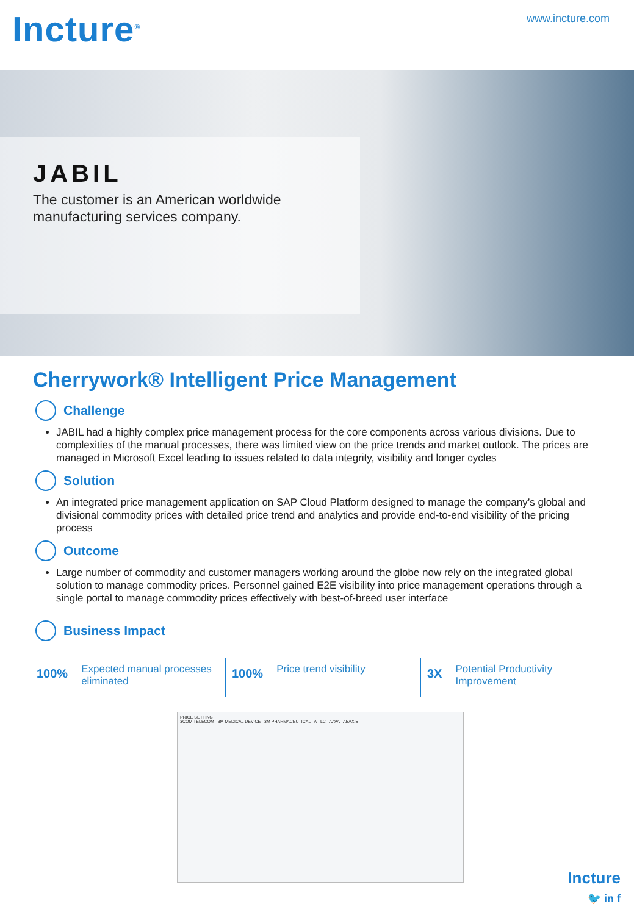Incture<sup>®</sup>
www.incture.com
JABIL
The customer is an American worldwide manufacturing services company.
Cherrywork® Intelligent Price Management
Challenge
JABIL had a highly complex price management process for the core components across various divisions. Due to complexities of the manual processes, there was limited view on the price trends and market outlook. The prices are managed in Microsoft Excel leading to issues related to data integrity, visibility and longer cycles
Solution
An integrated price management application on SAP Cloud Platform designed to manage the company’s global and divisional commodity prices with detailed price trend and analytics and provide end-to-end visibility of the pricing process
Outcome
Large number of commodity and customer managers working around the globe now rely on the integrated global solution to manage commodity prices. Personnel gained E2E visibility into price management operations through a single portal to manage commodity prices effectively with best-of-breed user interface
Business Impact
100% Expected manual processes eliminated
100% Price trend visibility
3X Potential Productivity Improvement
PRICE SETTING
3COM TELECOM 3M MEDICAL DEVICE 3M PHARMACEUTICAL A TLC AAVA ABAXIS
Incture
🐦 in f